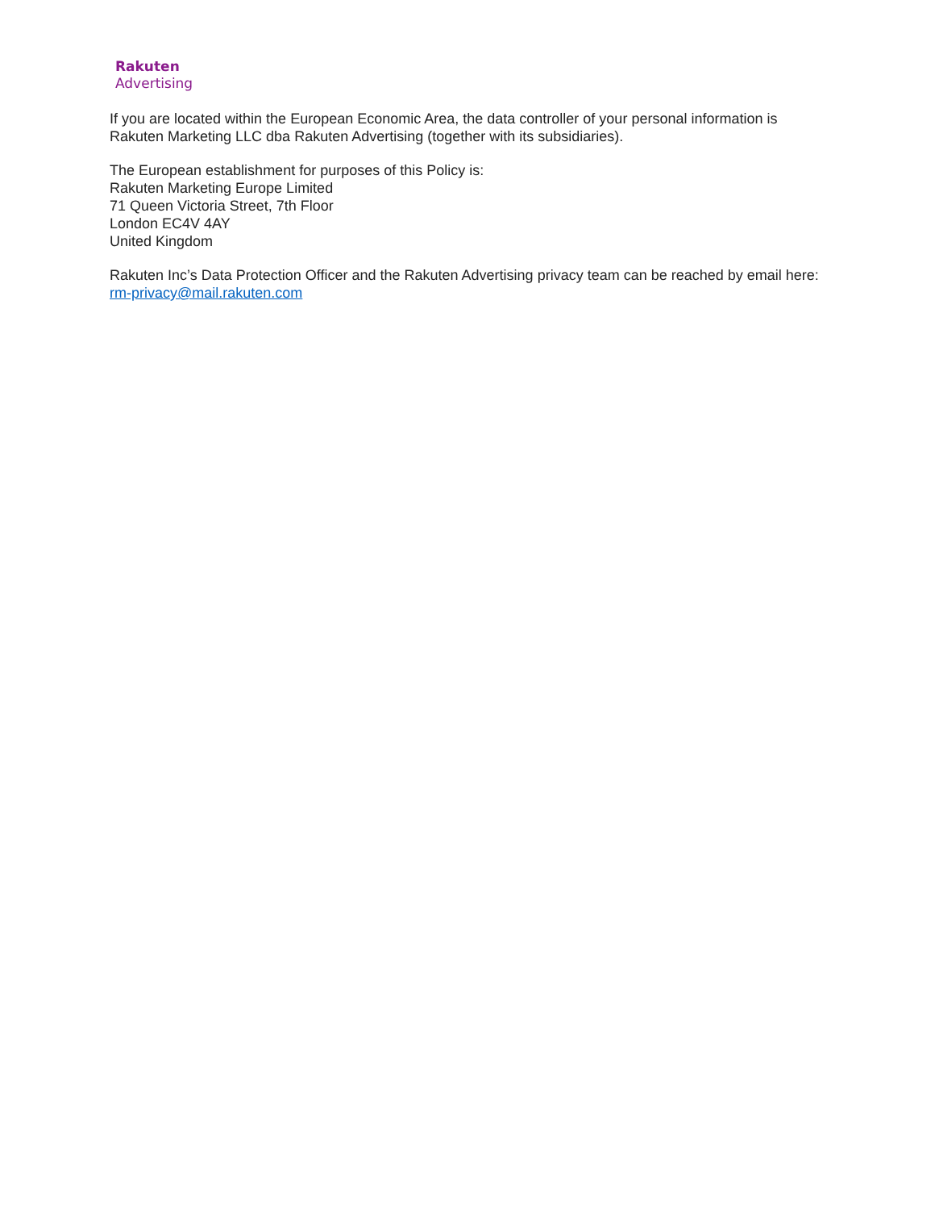Rakuten
Advertising
If you are located within the European Economic Area, the data controller of your personal information is Rakuten Marketing LLC dba Rakuten Advertising (together with its subsidiaries).
The European establishment for purposes of this Policy is:
Rakuten Marketing Europe Limited
71 Queen Victoria Street, 7th Floor
London EC4V 4AY
United Kingdom
Rakuten Inc’s Data Protection Officer and the Rakuten Advertising privacy team can be reached by email here: rm-privacy@mail.rakuten.com